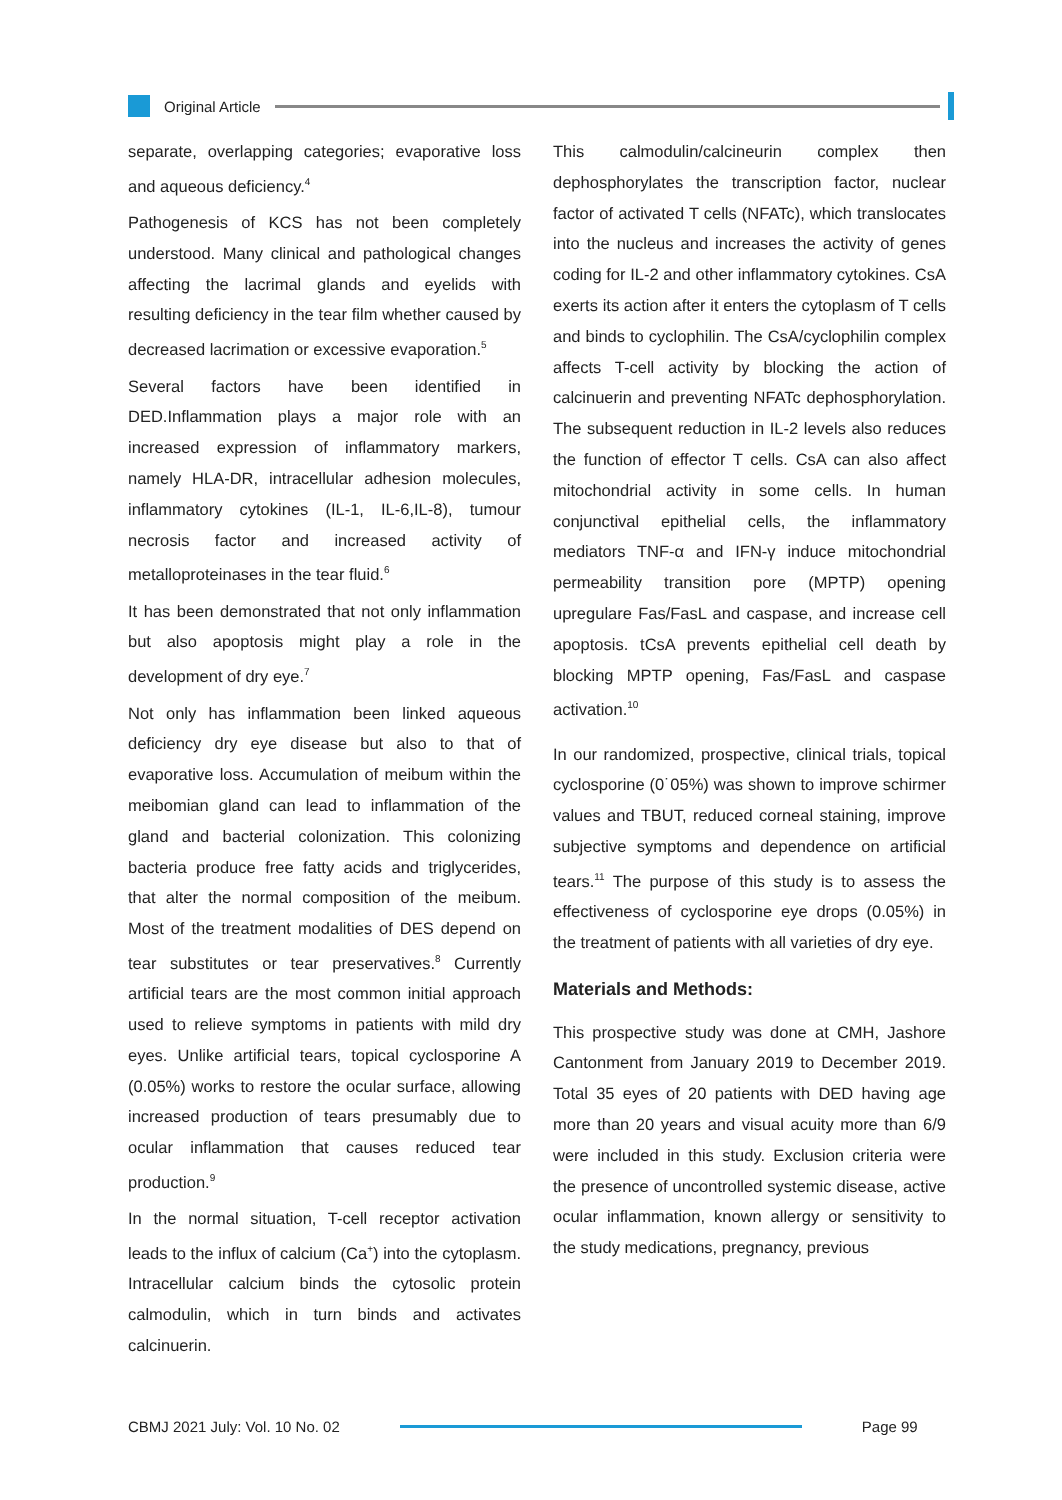Original Article
separate, overlapping categories; evaporative loss and aqueous deficiency.<sup>4</sup>
Pathogenesis of KCS has not been completely understood. Many clinical and pathological changes affecting the lacrimal glands and eyelids with resulting deficiency in the tear film whether caused by decreased lacrimation or excessive evaporation.<sup>5</sup>
Several factors have been identified in DED.Inflammation plays a major role with an increased expression of inflammatory markers, namely HLA-DR, intracellular adhesion molecules, inflammatory cytokines (IL-1, IL-6,IL-8), tumour necrosis factor and increased activity of metalloproteinases in the tear fluid.<sup>6</sup>
It has been demonstrated that not only inflammation but also apoptosis might play a role in the development of dry eye.<sup>7</sup>
Not only has inflammation been linked aqueous deficiency dry eye disease but also to that of evaporative loss. Accumulation of meibum within the meibomian gland can lead to inflammation of the gland and bacterial colonization. This colonizing bacteria produce free fatty acids and triglycerides, that alter the normal composition of the meibum. Most of the treatment modalities of DES depend on tear substitutes or tear preservatives.<sup>8</sup> Currently artificial tears are the most common initial approach used to relieve symptoms in patients with mild dry eyes. Unlike artificial tears, topical cyclosporine A (0.05%) works to restore the ocular surface, allowing increased production of tears presumably due to ocular inflammation that causes reduced tear production.<sup>9</sup>
In the normal situation, T-cell receptor activation leads to the influx of calcium (Ca<sup>+</sup>) into the cytoplasm. Intracellular calcium binds the cytosolic protein calmodulin, which in turn binds and activates calcinuerin.
This calmodulin/calcineurin complex then dephosphorylates the transcription factor, nuclear factor of activated T cells (NFATc), which translocates into the nucleus and increases the activity of genes coding for IL-2 and other inflammatory cytokines. CsA exerts its action after it enters the cytoplasm of T cells and binds to cyclophilin. The CsA/cyclophilin complex affects T-cell activity by blocking the action of calcinuerin and preventing NFATc dephosphorylation. The subsequent reduction in IL-2 levels also reduces the function of effector T cells. CsA can also affect mitochondrial activity in some cells. In human conjunctival epithelial cells, the inflammatory mediators TNF-α and IFN-γ induce mitochondrial permeability transition pore (MPTP) opening upregulare Fas/FasL and caspase, and increase cell apoptosis. tCsA prevents epithelial cell death by blocking MPTP opening, Fas/FasL and caspase activation.<sup>10</sup>
In our randomized, prospective, clinical trials, topical cyclosporine (0˙05%) was shown to improve schirmer values and TBUT, reduced corneal staining, improve subjective symptoms and dependence on artificial tears.<sup>11</sup> The purpose of this study is to assess the effectiveness of cyclosporine eye drops (0.05%) in the treatment of patients with all varieties of dry eye.
Materials and Methods:
This prospective study was done at CMH, Jashore Cantonment from January 2019 to December 2019. Total 35 eyes of 20 patients with DED having age more than 20 years and visual acuity more than 6/9 were included in this study. Exclusion criteria were the presence of uncontrolled systemic disease, active ocular inflammation, known allergy or sensitivity to the study medications, pregnancy, previous
CBMJ 2021 July: Vol. 10 No. 02 Page 99